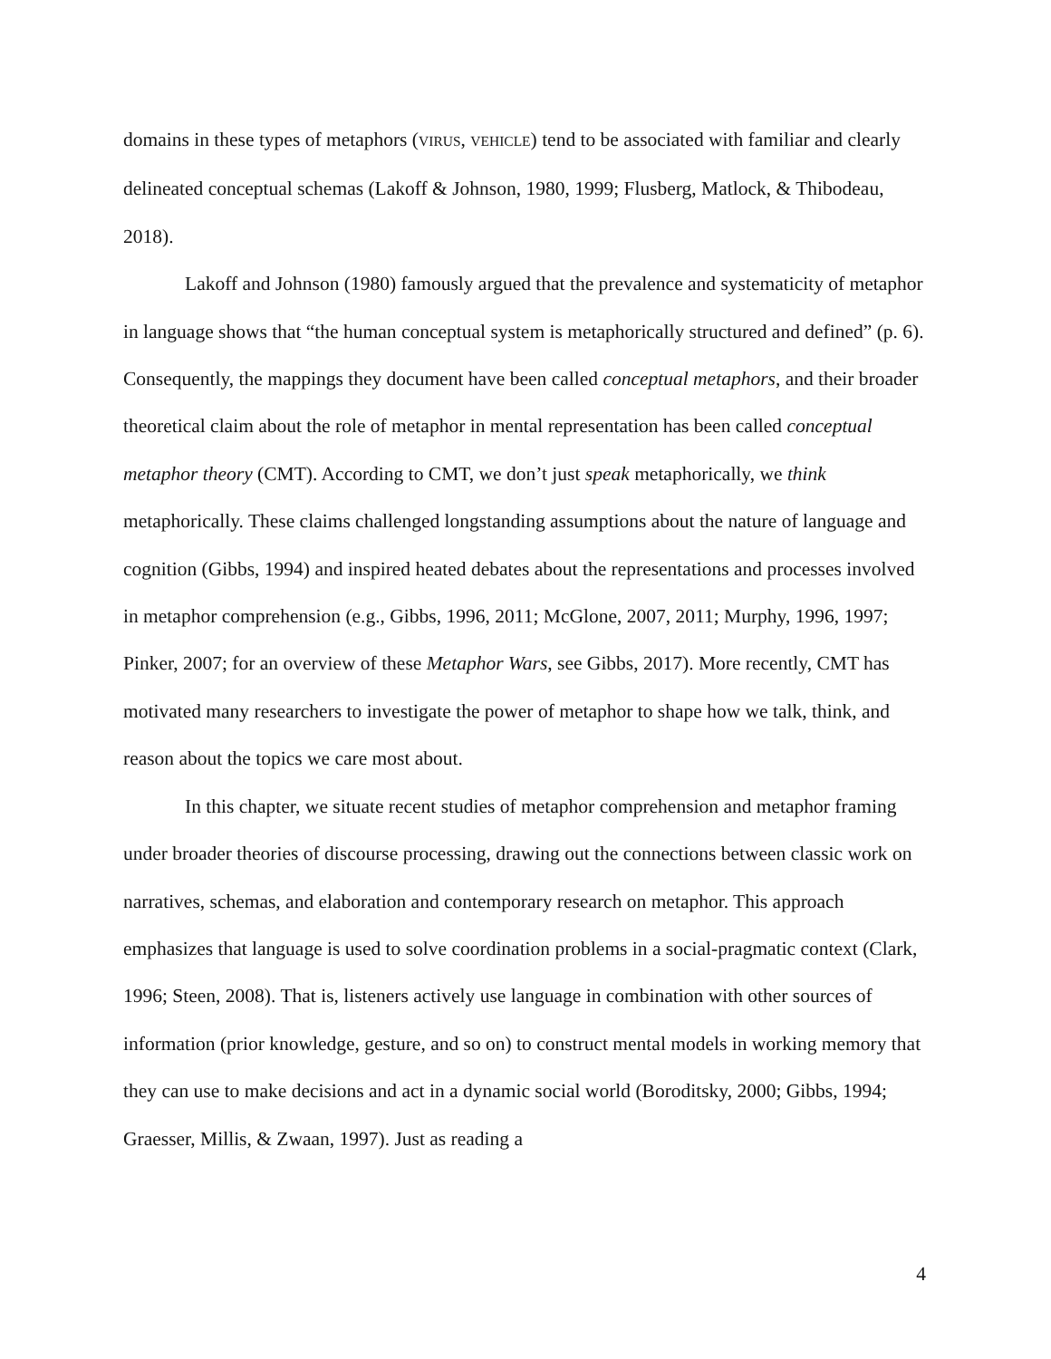domains in these types of metaphors (VIRUS, VEHICLE) tend to be associated with familiar and clearly delineated conceptual schemas (Lakoff & Johnson, 1980, 1999; Flusberg, Matlock, & Thibodeau, 2018).
Lakoff and Johnson (1980) famously argued that the prevalence and systematicity of metaphor in language shows that “the human conceptual system is metaphorically structured and defined” (p. 6). Consequently, the mappings they document have been called conceptual metaphors, and their broader theoretical claim about the role of metaphor in mental representation has been called conceptual metaphor theory (CMT). According to CMT, we don’t just speak metaphorically, we think metaphorically. These claims challenged longstanding assumptions about the nature of language and cognition (Gibbs, 1994) and inspired heated debates about the representations and processes involved in metaphor comprehension (e.g., Gibbs, 1996, 2011; McGlone, 2007, 2011; Murphy, 1996, 1997; Pinker, 2007; for an overview of these Metaphor Wars, see Gibbs, 2017). More recently, CMT has motivated many researchers to investigate the power of metaphor to shape how we talk, think, and reason about the topics we care most about.
In this chapter, we situate recent studies of metaphor comprehension and metaphor framing under broader theories of discourse processing, drawing out the connections between classic work on narratives, schemas, and elaboration and contemporary research on metaphor. This approach emphasizes that language is used to solve coordination problems in a social-pragmatic context (Clark, 1996; Steen, 2008). That is, listeners actively use language in combination with other sources of information (prior knowledge, gesture, and so on) to construct mental models in working memory that they can use to make decisions and act in a dynamic social world (Boroditsky, 2000; Gibbs, 1994; Graesser, Millis, & Zwaan, 1997). Just as reading a
4